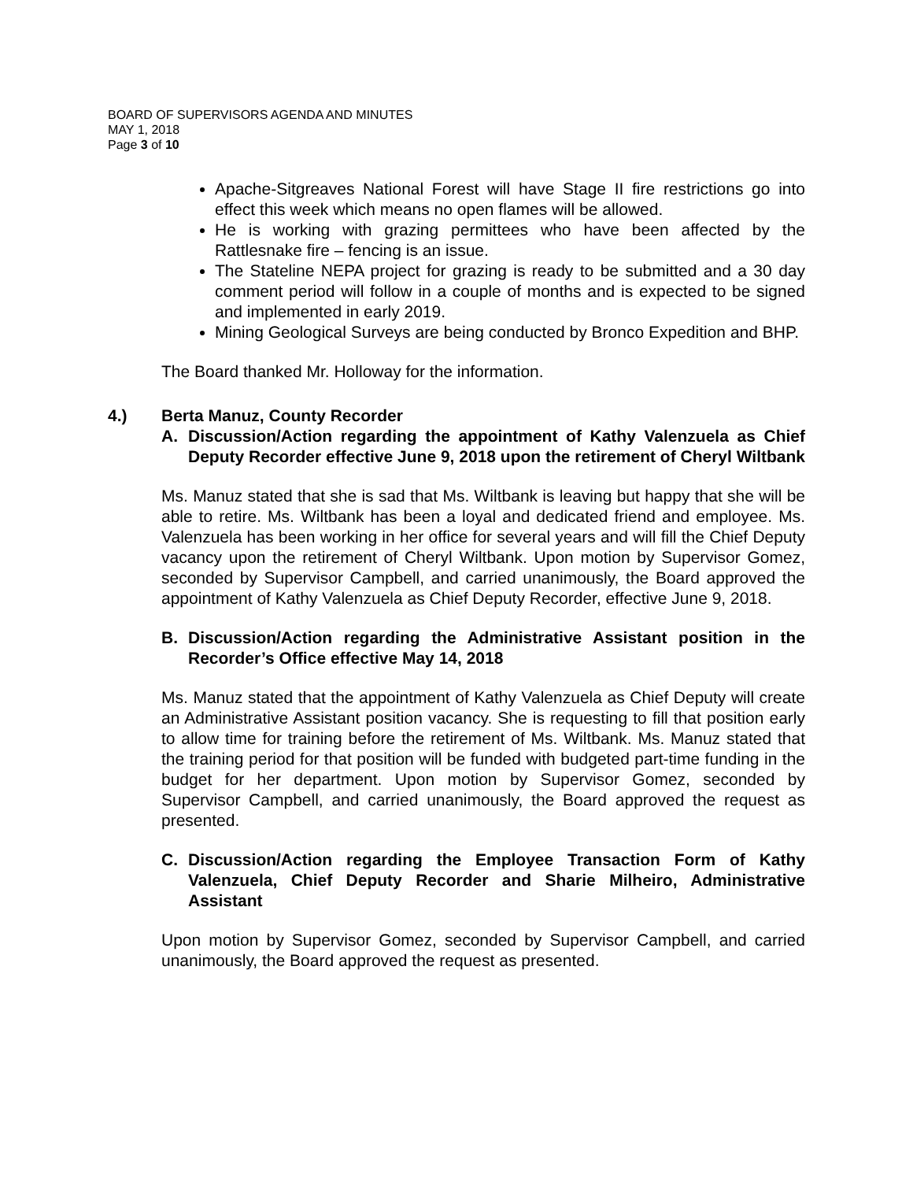BOARD OF SUPERVISORS AGENDA AND MINUTES
MAY 1, 2018
Page 3 of 10
Apache-Sitgreaves National Forest will have Stage II fire restrictions go into effect this week which means no open flames will be allowed.
He is working with grazing permittees who have been affected by the Rattlesnake fire – fencing is an issue.
The Stateline NEPA project for grazing is ready to be submitted and a 30 day comment period will follow in a couple of months and is expected to be signed and implemented in early 2019.
Mining Geological Surveys are being conducted by Bronco Expedition and BHP.
The Board thanked Mr. Holloway for the information.
4.) Berta Manuz, County Recorder
A. Discussion/Action regarding the appointment of Kathy Valenzuela as Chief Deputy Recorder effective June 9, 2018 upon the retirement of Cheryl Wiltbank
Ms. Manuz stated that she is sad that Ms. Wiltbank is leaving but happy that she will be able to retire. Ms. Wiltbank has been a loyal and dedicated friend and employee. Ms. Valenzuela has been working in her office for several years and will fill the Chief Deputy vacancy upon the retirement of Cheryl Wiltbank. Upon motion by Supervisor Gomez, seconded by Supervisor Campbell, and carried unanimously, the Board approved the appointment of Kathy Valenzuela as Chief Deputy Recorder, effective June 9, 2018.
B. Discussion/Action regarding the Administrative Assistant position in the Recorder’s Office effective May 14, 2018
Ms. Manuz stated that the appointment of Kathy Valenzuela as Chief Deputy will create an Administrative Assistant position vacancy. She is requesting to fill that position early to allow time for training before the retirement of Ms. Wiltbank. Ms. Manuz stated that the training period for that position will be funded with budgeted part-time funding in the budget for her department. Upon motion by Supervisor Gomez, seconded by Supervisor Campbell, and carried unanimously, the Board approved the request as presented.
C. Discussion/Action regarding the Employee Transaction Form of Kathy Valenzuela, Chief Deputy Recorder and Sharie Milheiro, Administrative Assistant
Upon motion by Supervisor Gomez, seconded by Supervisor Campbell, and carried unanimously, the Board approved the request as presented.